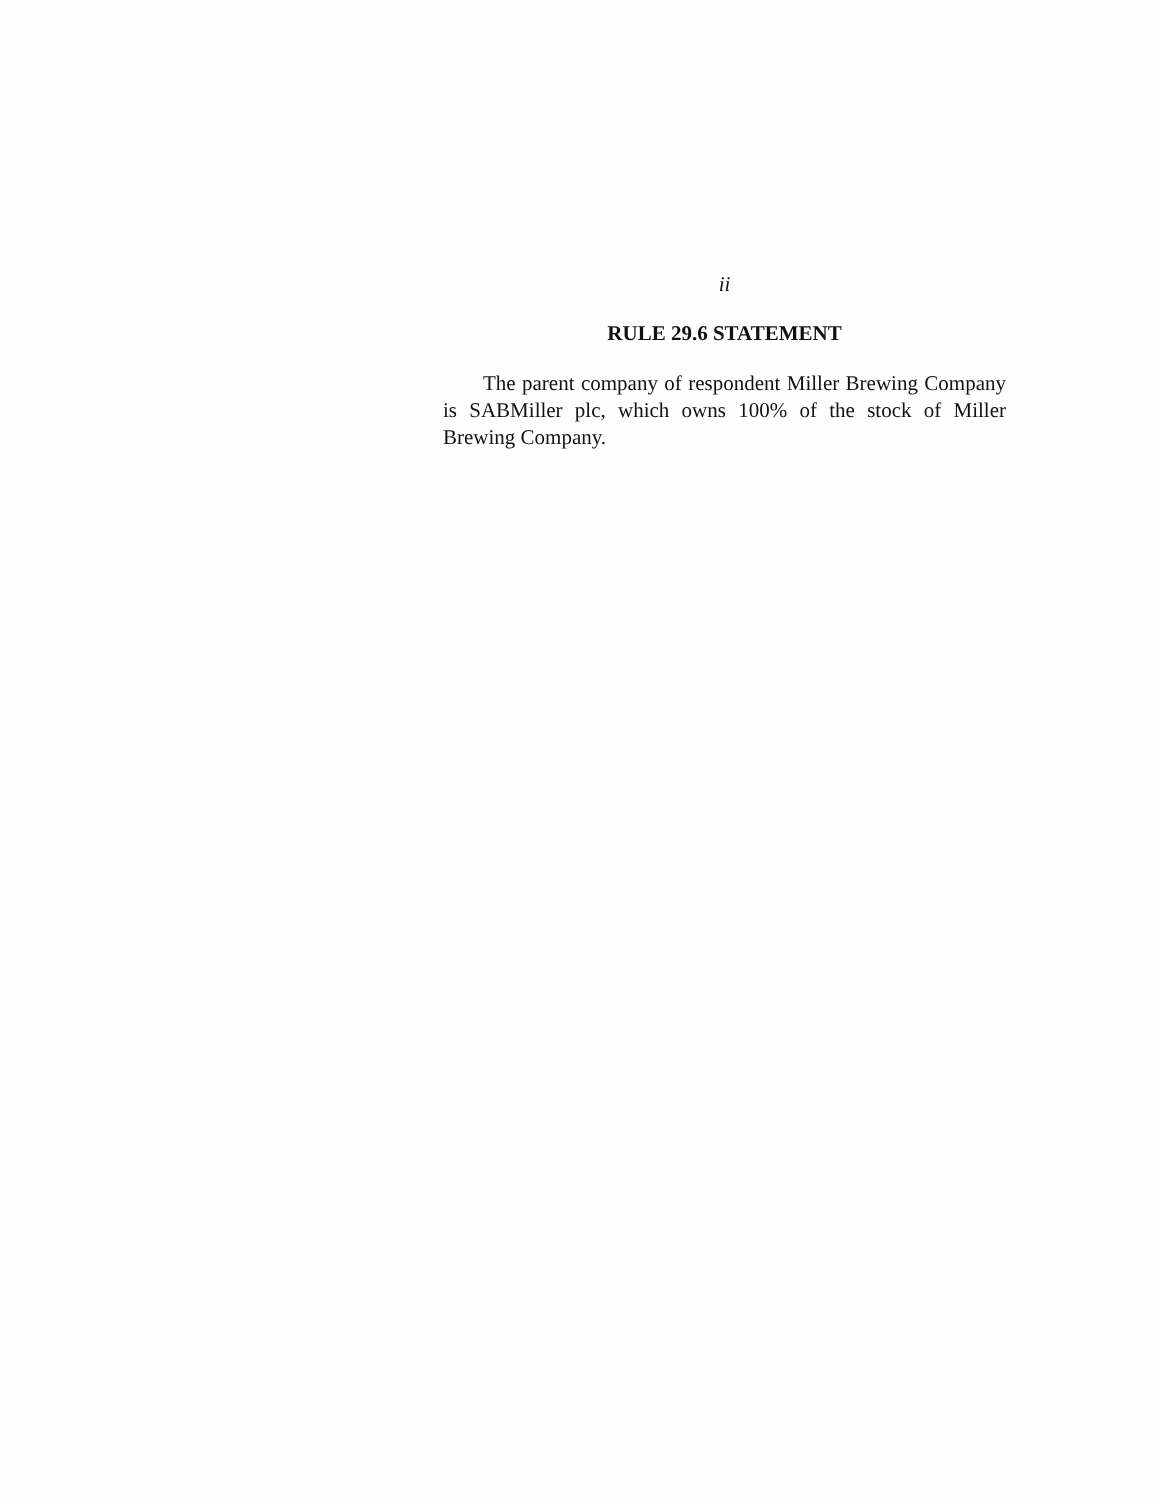ii
RULE 29.6 STATEMENT
The parent company of respondent Miller Brewing Company is SABMiller plc, which owns 100% of the stock of Miller Brewing Company.